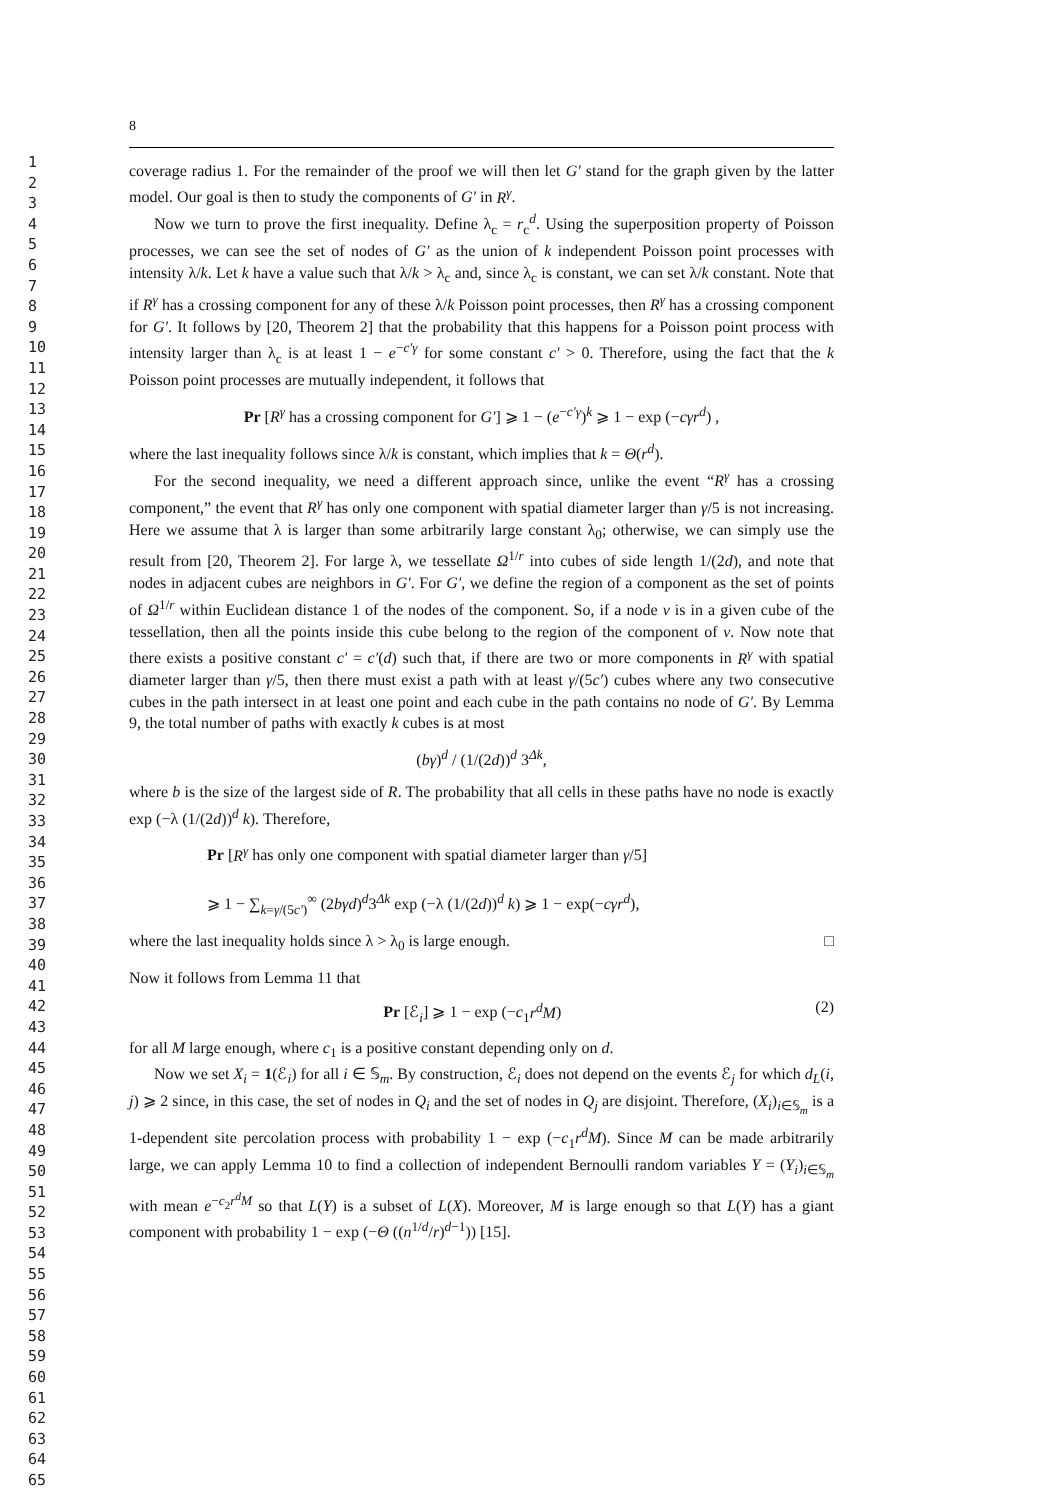1
2
3
4
5
6
7
8
9
10
11
12
13
14
15
16
17
18
19
20
21
22
23
24
25
26
27
28
29
30
31
32
33
34
35
36
37
38
39
40
41
42
43
44
45
46
47
48
49
50
51
52
53
54
55
56
57
58
59
60
61
62
63
64
65
8
coverage radius 1. For the remainder of the proof we will then let G′ stand for the graph given by the latter model. Our goal is then to study the components of G′ in R<sup>γ</sup>.
Now we turn to prove the first inequality. Define λ<sub>c</sub> = r<sub>c</sub><sup>d</sup>. Using the superposition property of Poisson processes, we can see the set of nodes of G′ as the union of k independent Poisson point processes with intensity λ/k. Let k have a value such that λ/k > λ<sub>c</sub> and, since λ<sub>c</sub> is constant, we can set λ/k constant. Note that if R<sup>γ</sup> has a crossing component for any of these λ/k Poisson point processes, then R<sup>γ</sup> has a crossing component for G′. It follows by [20, Theorem 2] that the probability that this happens for a Poisson point process with intensity larger than λ<sub>c</sub> is at least 1 − e<sup>−c′γ</sup> for some constant c′ > 0. Therefore, using the fact that the k Poisson point processes are mutually independent, it follows that
Pr [R<sup>γ</sup> has a crossing component for G′] ⩾ 1 − (e<sup>−c′γ</sup>)<sup>k</sup> ⩾ 1 − exp (−cγr<sup>d</sup>) ,
where the last inequality follows since λ/k is constant, which implies that k = Θ(r<sup>d</sup>).
For the second inequality, we need a different approach since, unlike the event “R<sup>γ</sup> has a crossing component,” the event that R<sup>γ</sup> has only one component with spatial diameter larger than γ/5 is not increasing. Here we assume that λ is larger than some arbitrarily large constant λ<sub>0</sub>; otherwise, we can simply use the result from [20, Theorem 2]. For large λ, we tessellate Ω<sup>1/r</sup> into cubes of side length 1/(2d), and note that nodes in adjacent cubes are neighbors in G′. For G′, we define the region of a component as the set of points of Ω<sup>1/r</sup> within Euclidean distance 1 of the nodes of the component. So, if a node v is in a given cube of the tessellation, then all the points inside this cube belong to the region of the component of v. Now note that there exists a positive constant c′ = c′(d) such that, if there are two or more components in R<sup>γ</sup> with spatial diameter larger than γ/5, then there must exist a path with at least γ/(5c′) cubes where any two consecutive cubes in the path intersect in at least one point and each cube in the path contains no node of G′. By Lemma 9, the total number of paths with exactly k cubes is at most
(bγ)<sup>d</sup> / (1/(2d))<sup>d</sup> 3<sup>Δk</sup>,
where b is the size of the largest side of R. The probability that all cells in these paths have no node is exactly exp (−λ (1/(2d))<sup>d</sup> k). Therefore,
Pr [R<sup>γ</sup> has only one component with spatial diameter larger than γ/5]
⩾ 1 − ∑<sub>k=γ/(5c′)</sub><sup>∞</sup> (2bγd)<sup>d</sup>3<sup>Δk</sup> exp (−λ (1/(2d))<sup>d</sup> k) ⩾ 1 − exp(−cγr<sup>d</sup>),
where the last inequality holds since λ > λ<sub>0</sub> is large enough. □
Now it follows from Lemma 11 that
Pr [ℰ<sub>i</sub>] ⩾ 1 − exp (−c<sub>1</sub>r<sup>d</sup>M) (2)
for all M large enough, where c<sub>1</sub> is a positive constant depending only on d.
Now we set X<sub>i</sub> = 1(ℰ<sub>i</sub>) for all i ∈ 𝕊<sub>m</sub>. By construction, ℰ<sub>i</sub> does not depend on the events ℰ<sub>j</sub> for which d<sub>L</sub>(i, j) ⩾ 2 since, in this case, the set of nodes in Q<sub>i</sub> and the set of nodes in Q<sub>j</sub> are disjoint. Therefore, (X<sub>i</sub>)<sub>i∈𝕊<sub>m</sub></sub> is a 1-dependent site percolation process with probability 1 − exp (−c<sub>1</sub>r<sup>d</sup>M). Since M can be made arbitrarily large, we can apply Lemma 10 to find a collection of independent Bernoulli random variables Y = (Y<sub>i</sub>)<sub>i∈𝕊<sub>m</sub></sub> with mean e<sup>−c<sub>2</sub>r<sup>d</sup>M</sup> so that L(Y) is a subset of L(X). Moreover, M is large enough so that L(Y) has a giant component with probability 1 − exp (−Θ ((n<sup>1/d</sup>/r)<sup>d−1</sup>)) [15].